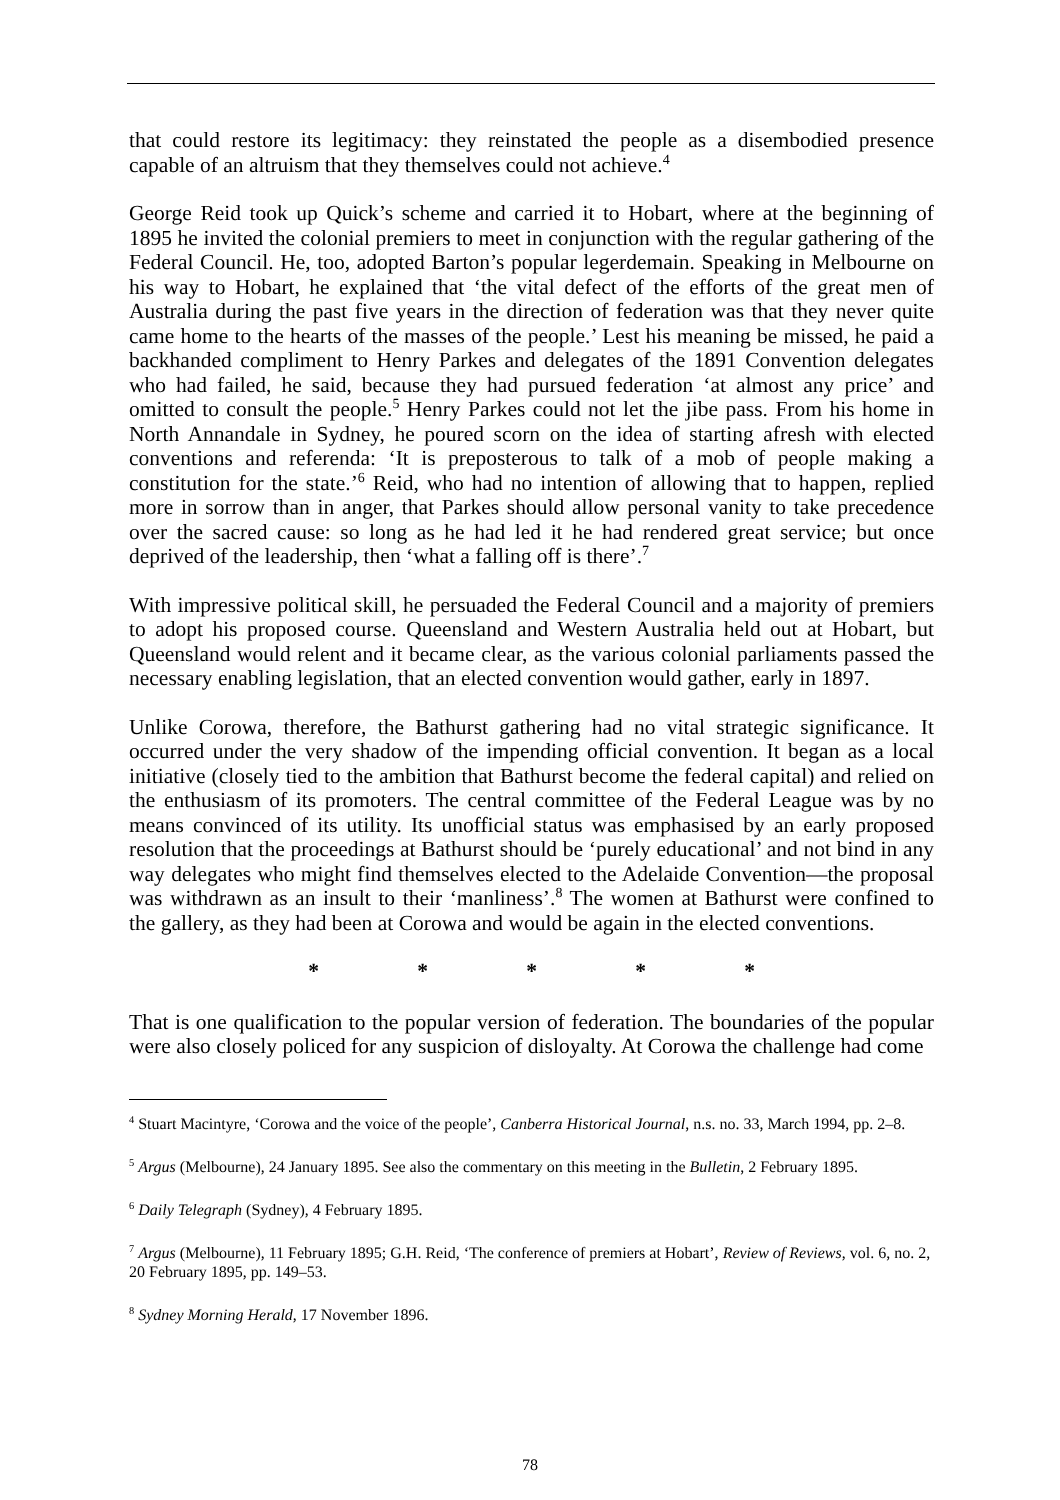that could restore its legitimacy: they reinstated the people as a disembodied presence capable of an altruism that they themselves could not achieve.<sup>4</sup>
George Reid took up Quick’s scheme and carried it to Hobart, where at the beginning of 1895 he invited the colonial premiers to meet in conjunction with the regular gathering of the Federal Council. He, too, adopted Barton’s popular legerdemain. Speaking in Melbourne on his way to Hobart, he explained that ‘the vital defect of the efforts of the great men of Australia during the past five years in the direction of federation was that they never quite came home to the hearts of the masses of the people.’ Lest his meaning be missed, he paid a backhanded compliment to Henry Parkes and delegates of the 1891 Convention delegates who had failed, he said, because they had pursued federation ‘at almost any price’ and omitted to consult the people.<sup>5</sup> Henry Parkes could not let the jibe pass. From his home in North Annandale in Sydney, he poured scorn on the idea of starting afresh with elected conventions and referenda: ‘It is preposterous to talk of a mob of people making a constitution for the state.’<sup>6</sup> Reid, who had no intention of allowing that to happen, replied more in sorrow than in anger, that Parkes should allow personal vanity to take precedence over the sacred cause: so long as he had led it he had rendered great service; but once deprived of the leadership, then ‘what a falling off is there’.<sup>7</sup>
With impressive political skill, he persuaded the Federal Council and a majority of premiers to adopt his proposed course. Queensland and Western Australia held out at Hobart, but Queensland would relent and it became clear, as the various colonial parliaments passed the necessary enabling legislation, that an elected convention would gather, early in 1897.
Unlike Corowa, therefore, the Bathurst gathering had no vital strategic significance. It occurred under the very shadow of the impending official convention. It began as a local initiative (closely tied to the ambition that Bathurst become the federal capital) and relied on the enthusiasm of its promoters. The central committee of the Federal League was by no means convinced of its utility. Its unofficial status was emphasised by an early proposed resolution that the proceedings at Bathurst should be ‘purely educational’ and not bind in any way delegates who might find themselves elected to the Adelaide Convention—the proposal was withdrawn as an insult to their ‘manliness’.<sup>8</sup> The women at Bathurst were confined to the gallery, as they had been at Corowa and would be again in the elected conventions.
* * * * *
That is one qualification to the popular version of federation. The boundaries of the popular were also closely policed for any suspicion of disloyalty. At Corowa the challenge had come
<sup>4</sup> Stuart Macintyre, ‘Corowa and the voice of the people’, Canberra Historical Journal, n.s. no. 33, March 1994, pp. 2–8.
<sup>5</sup> Argus (Melbourne), 24 January 1895. See also the commentary on this meeting in the Bulletin, 2 February 1895.
<sup>6</sup> Daily Telegraph (Sydney), 4 February 1895.
<sup>7</sup> Argus (Melbourne), 11 February 1895; G.H. Reid, ‘The conference of premiers at Hobart’, Review of Reviews, vol. 6, no. 2, 20 February 1895, pp. 149–53.
<sup>8</sup> Sydney Morning Herald, 17 November 1896.
78